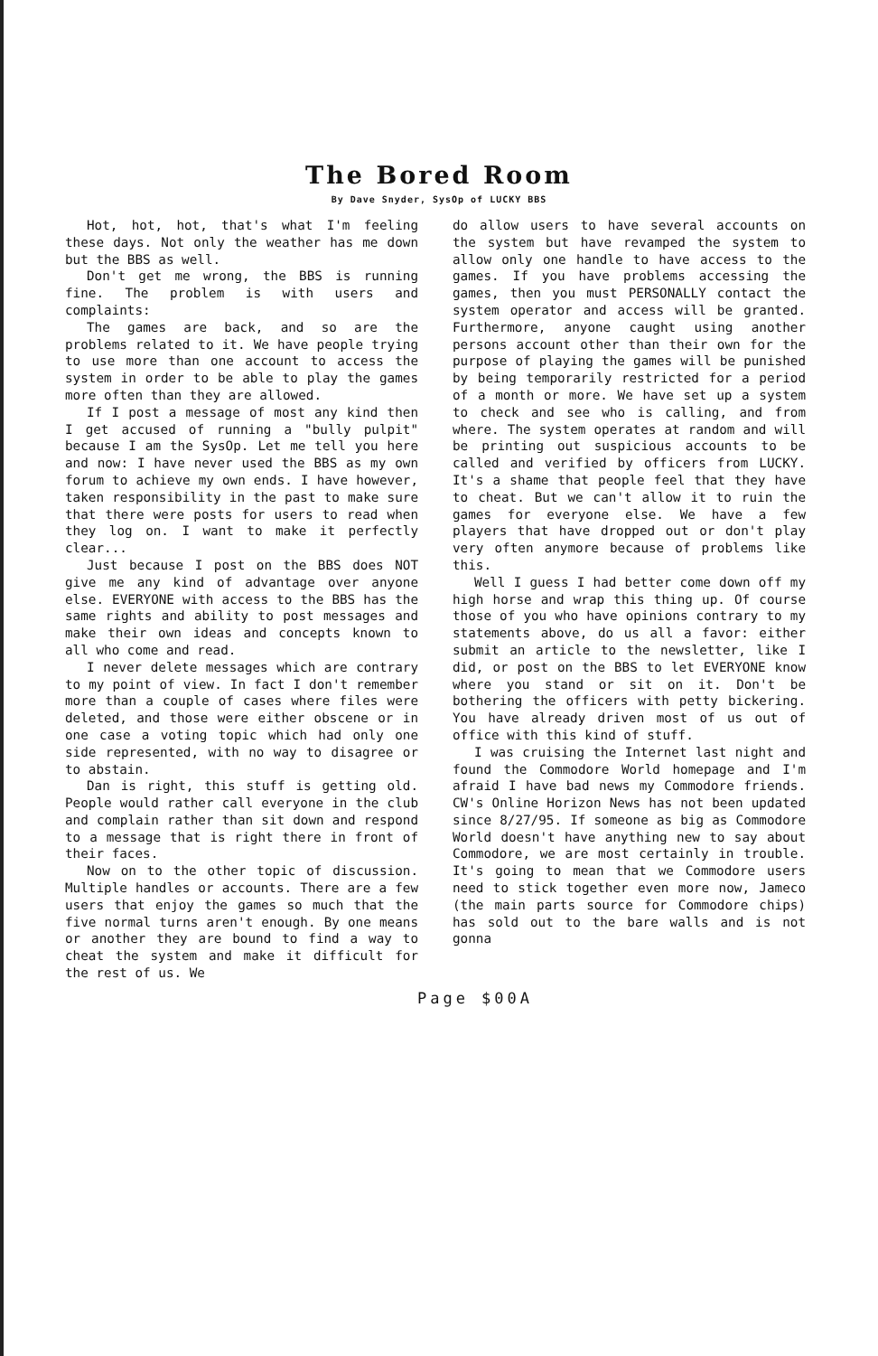The Bored Room
By Dave Snyder, SysOp of LUCKY BBS
Hot, hot, hot, that's what I'm feeling these days. Not only the weather has me down but the BBS as well.
Don't get me wrong, the BBS is running fine. The problem is with users and complaints:
The games are back, and so are the problems related to it. We have people trying to use more than one account to access the system in order to be able to play the games more often than they are allowed.
If I post a message of most any kind then I get accused of running a "bully pulpit" because I am the SysOp. Let me tell you here and now: I have never used the BBS as my own forum to achieve my own ends. I have however, taken responsibility in the past to make sure that there were posts for users to read when they log on. I want to make it perfectly clear...
Just because I post on the BBS does NOT give me any kind of advantage over anyone else. EVERYONE with access to the BBS has the same rights and ability to post messages and make their own ideas and concepts known to all who come and read.
I never delete messages which are contrary to my point of view. In fact I don't remember more than a couple of cases where files were deleted, and those were either obscene or in one case a voting topic which had only one side represented, with no way to disagree or to abstain.
Dan is right, this stuff is getting old. People would rather call everyone in the club and complain rather than sit down and respond to a message that is right there in front of their faces.
Now on to the other topic of discussion. Multiple handles or accounts. There are a few users that enjoy the games so much that the five normal turns aren't enough. By one means or another they are bound to find a way to cheat the system and make it difficult for the rest of us. We
do allow users to have several accounts on the system but have revamped the system to allow only one handle to have access to the games. If you have problems accessing the games, then you must PERSONALLY contact the system operator and access will be granted. Furthermore, anyone caught using another persons account other than their own for the purpose of playing the games will be punished by being temporarily restricted for a period of a month or more. We have set up a system to check and see who is calling, and from where. The system operates at random and will be printing out suspicious accounts to be called and verified by officers from LUCKY. It's a shame that people feel that they have to cheat. But we can't allow it to ruin the games for everyone else. We have a few players that have dropped out or don't play very often anymore because of problems like this.
Well I guess I had better come down off my high horse and wrap this thing up. Of course those of you who have opinions contrary to my statements above, do us all a favor: either submit an article to the newsletter, like I did, or post on the BBS to let EVERYONE know where you stand or sit on it. Don't be bothering the officers with petty bickering. You have already driven most of us out of office with this kind of stuff.
I was cruising the Internet last night and found the Commodore World homepage and I'm afraid I have bad news my Commodore friends. CW's Online Horizon News has not been updated since 8/27/95. If someone as big as Commodore World doesn't have anything new to say about Commodore, we are most certainly in trouble. It's going to mean that we Commodore users need to stick together even more now, Jameco (the main parts source for Commodore chips) has sold out to the bare walls and is not gonna
Page $00A